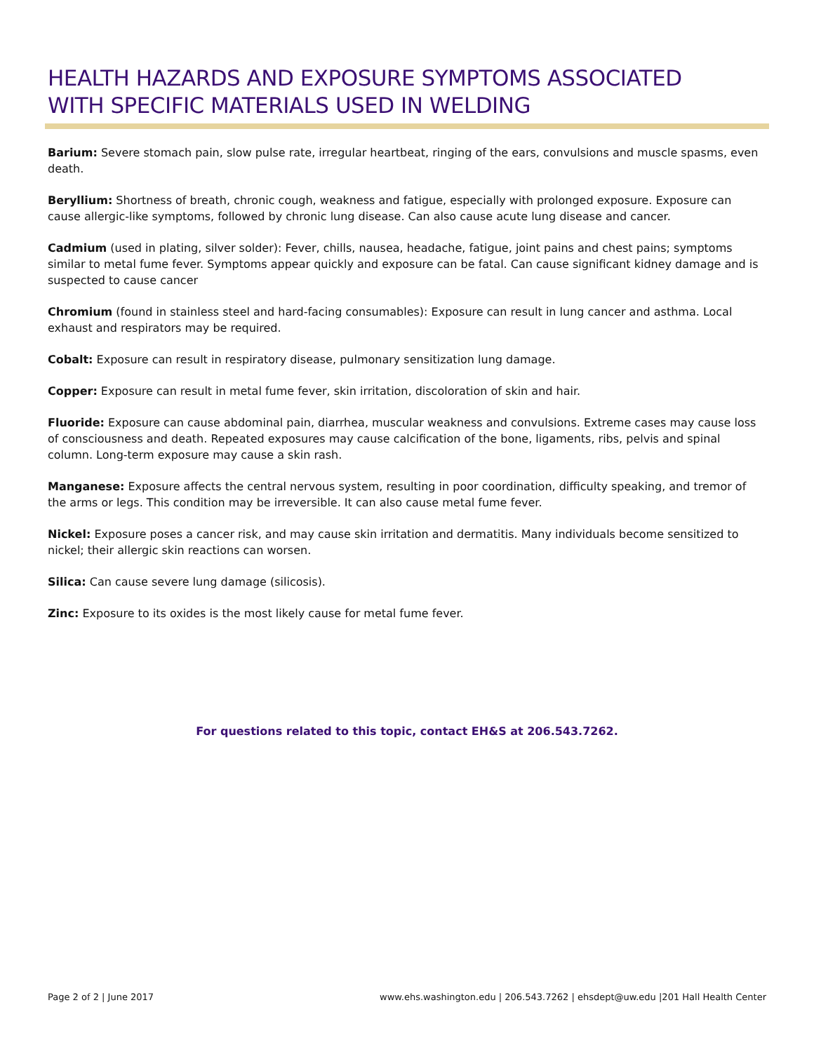HEALTH HAZARDS AND EXPOSURE SYMPTOMS ASSOCIATED
WITH SPECIFIC MATERIALS USED IN WELDING
Barium: Severe stomach pain, slow pulse rate, irregular heartbeat, ringing of the ears, convulsions and muscle spasms, even death.
Beryllium: Shortness of breath, chronic cough, weakness and fatigue, especially with prolonged exposure. Exposure can cause allergic-like symptoms, followed by chronic lung disease. Can also cause acute lung disease and cancer.
Cadmium (used in plating, silver solder): Fever, chills, nausea, headache, fatigue, joint pains and chest pains; symptoms similar to metal fume fever. Symptoms appear quickly and exposure can be fatal. Can cause significant kidney damage and is suspected to cause cancer
Chromium (found in stainless steel and hard-facing consumables): Exposure can result in lung cancer and asthma. Local exhaust and respirators may be required.
Cobalt: Exposure can result in respiratory disease, pulmonary sensitization lung damage.
Copper: Exposure can result in metal fume fever, skin irritation, discoloration of skin and hair.
Fluoride: Exposure can cause abdominal pain, diarrhea, muscular weakness and convulsions. Extreme cases may cause loss of consciousness and death. Repeated exposures may cause calcification of the bone, ligaments, ribs, pelvis and spinal column. Long-term exposure may cause a skin rash.
Manganese: Exposure affects the central nervous system, resulting in poor coordination, difficulty speaking, and tremor of the arms or legs. This condition may be irreversible. It can also cause metal fume fever.
Nickel: Exposure poses a cancer risk, and may cause skin irritation and dermatitis. Many individuals become sensitized to nickel; their allergic skin reactions can worsen.
Silica: Can cause severe lung damage (silicosis).
Zinc: Exposure to its oxides is the most likely cause for metal fume fever.
For questions related to this topic, contact EH&S at 206.543.7262.
Page 2 of 2 | June 2017 www.ehs.washington.edu | 206.543.7262 | ehsdept@uw.edu |201 Hall Health Center